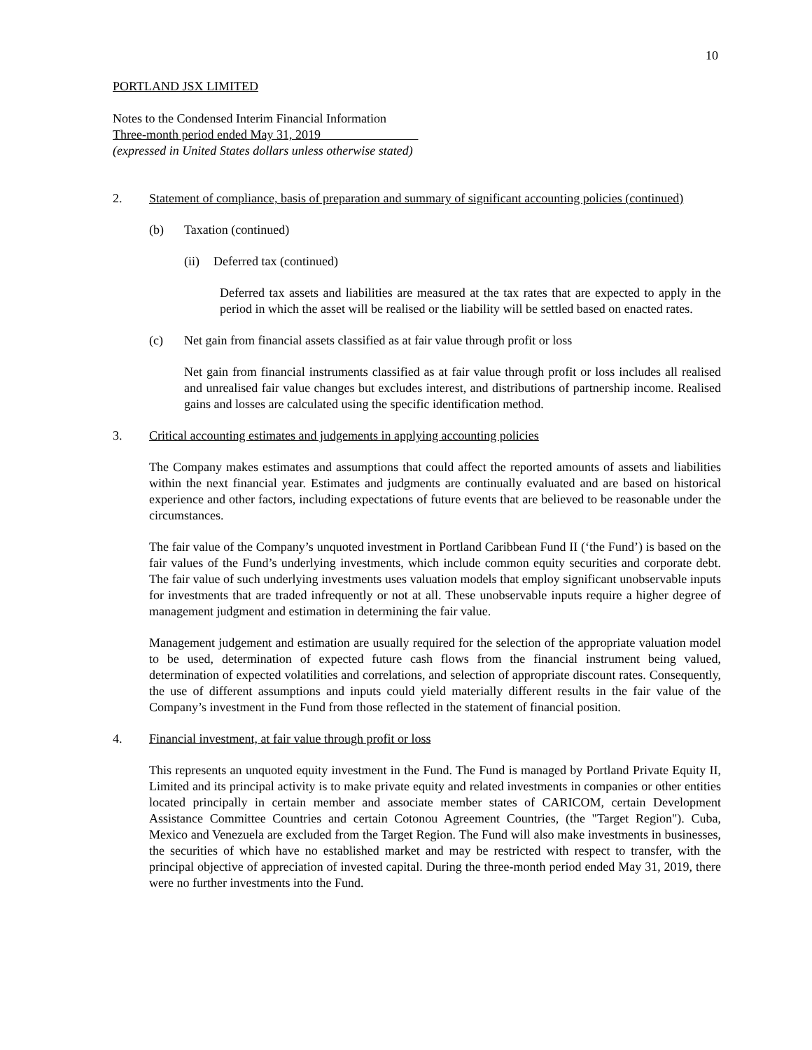10
PORTLAND JSX LIMITED
Notes to the Condensed Interim Financial Information
Three-month period ended May 31, 2019
(expressed in United States dollars unless otherwise stated)
2. Statement of compliance, basis of preparation and summary of significant accounting policies (continued)
(b) Taxation (continued)
(ii)
Deferred tax (continued)
Deferred tax assets and liabilities are measured at the tax rates that are expected to apply in the period in which the asset will be realised or the liability will be settled based on enacted rates.
(c) Net gain from financial assets classified as at fair value through profit or loss
Net gain from financial instruments classified as at fair value through profit or loss includes all realised and unrealised fair value changes but excludes interest, and distributions of partnership income. Realised gains and losses are calculated using the specific identification method.
3. Critical accounting estimates and judgements in applying accounting policies
The Company makes estimates and assumptions that could affect the reported amounts of assets and liabilities within the next financial year. Estimates and judgments are continually evaluated and are based on historical experience and other factors, including expectations of future events that are believed to be reasonable under the circumstances.
The fair value of the Company’s unquoted investment in Portland Caribbean Fund II (‘the Fund’) is based on the fair values of the Fund’s underlying investments, which include common equity securities and corporate debt. The fair value of such underlying investments uses valuation models that employ significant unobservable inputs for investments that are traded infrequently or not at all. These unobservable inputs require a higher degree of management judgment and estimation in determining the fair value.
Management judgement and estimation are usually required for the selection of the appropriate valuation model to be used, determination of expected future cash flows from the financial instrument being valued, determination of expected volatilities and correlations, and selection of appropriate discount rates. Consequently, the use of different assumptions and inputs could yield materially different results in the fair value of the Company’s investment in the Fund from those reflected in the statement of financial position.
4. Financial investment, at fair value through profit or loss
This represents an unquoted equity investment in the Fund. The Fund is managed by Portland Private Equity II, Limited and its principal activity is to make private equity and related investments in companies or other entities located principally in certain member and associate member states of CARICOM, certain Development Assistance Committee Countries and certain Cotonou Agreement Countries, (the "Target Region"). Cuba, Mexico and Venezuela are excluded from the Target Region. The Fund will also make investments in businesses, the securities of which have no established market and may be restricted with respect to transfer, with the principal objective of appreciation of invested capital. During the three-month period ended May 31, 2019, there were no further investments into the Fund.